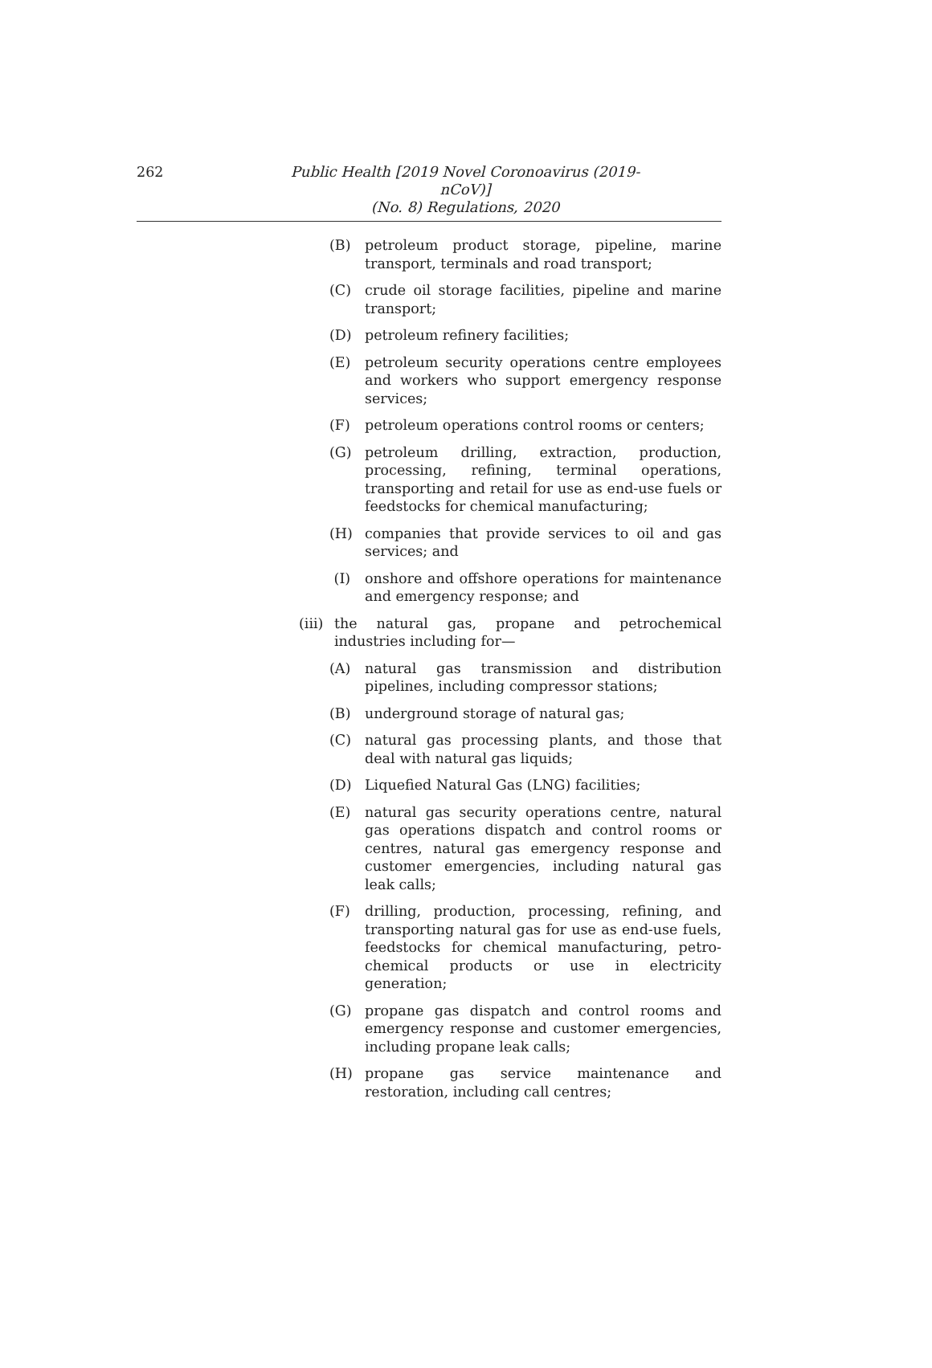262
Public Health [2019 Novel Coronoavirus (2019-nCoV)]
(No. 8) Regulations, 2020
(B) petroleum product storage, pipeline, marine transport, terminals and road transport;
(C) crude oil storage facilities, pipeline and marine transport;
(D) petroleum refinery facilities;
(E) petroleum security operations centre employees and workers who support emergency response services;
(F) petroleum operations control rooms or centers;
(G) petroleum drilling, extraction, production, processing, refining, terminal operations, transporting and retail for use as end-use fuels or feedstocks for chemical manufacturing;
(H) companies that provide services to oil and gas services; and
(I) onshore and offshore operations for maintenance and emergency response; and
(iii)
the natural gas, propane and petrochemical industries including for—
(A) natural gas transmission and distribution pipelines, including compressor stations;
(B) underground storage of natural gas;
(C) natural gas processing plants, and those that deal with natural gas liquids;
(D) Liquefied Natural Gas (LNG) facilities;
(E) natural gas security operations centre, natural gas operations dispatch and control rooms or centres, natural gas emergency response and customer emergencies, including natural gas leak calls;
(F) drilling, production, processing, refining, and transporting natural gas for use as end-use fuels, feedstocks for chemical manufacturing, petro-chemical products or use in electricity generation;
(G) propane gas dispatch and control rooms and emergency response and customer emergencies, including propane leak calls;
(H) propane gas service maintenance and restoration, including call centres;